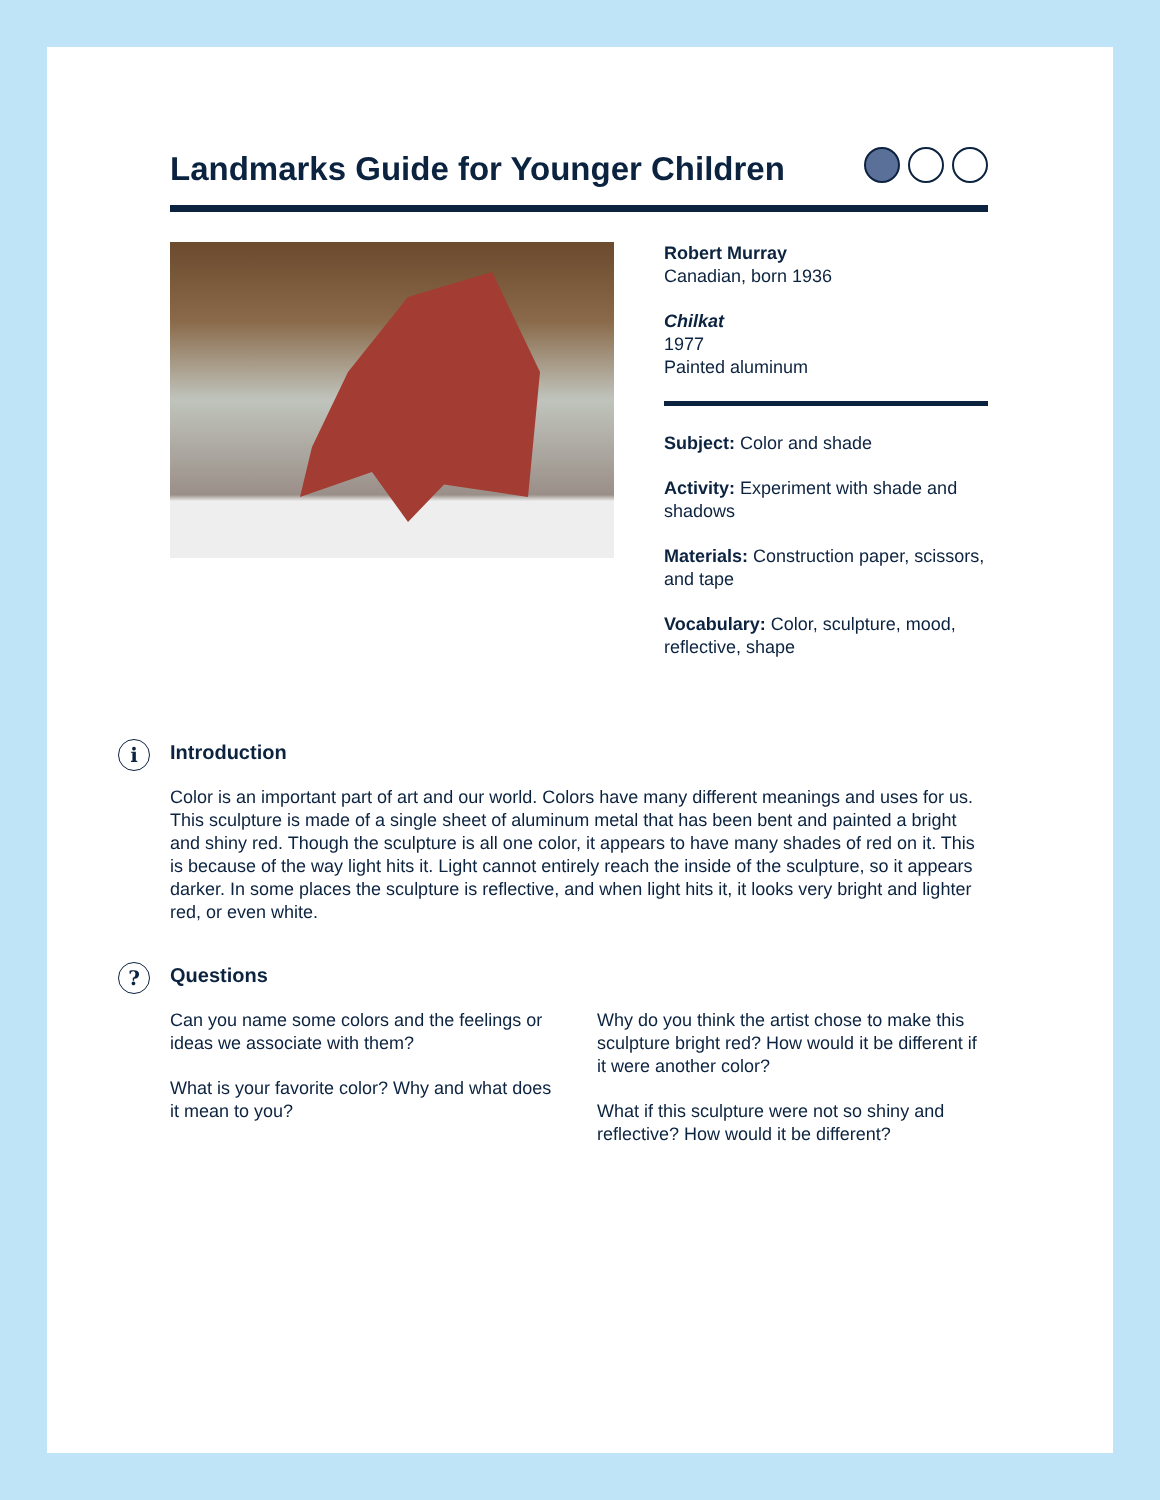Landmarks Guide for Younger Children
Robert Murray
Canadian, born 1936
Chilkat
1977
Painted aluminum
Subject: Color and shade
Activity: Experiment with shade and shadows
Materials: Construction paper, scissors, and tape
Vocabulary: Color, sculpture, mood, reflective, shape
i Introduction
Color is an important part of art and our world. Colors have many different meanings and uses for us. This sculpture is made of a single sheet of aluminum metal that has been bent and painted a bright and shiny red. Though the sculpture is all one color, it appears to have many shades of red on it. This is because of the way light hits it. Light cannot entirely reach the inside of the sculpture, so it appears darker. In some places the sculpture is reflective, and when light hits it, it looks very bright and lighter red, or even white.
? Questions
Can you name some colors and the feelings or ideas we associate with them?
What is your favorite color? Why and what does it mean to you?
Why do you think the artist chose to make this sculpture bright red? How would it be different if it were another color?
What if this sculpture were not so shiny and reflective? How would it be different?